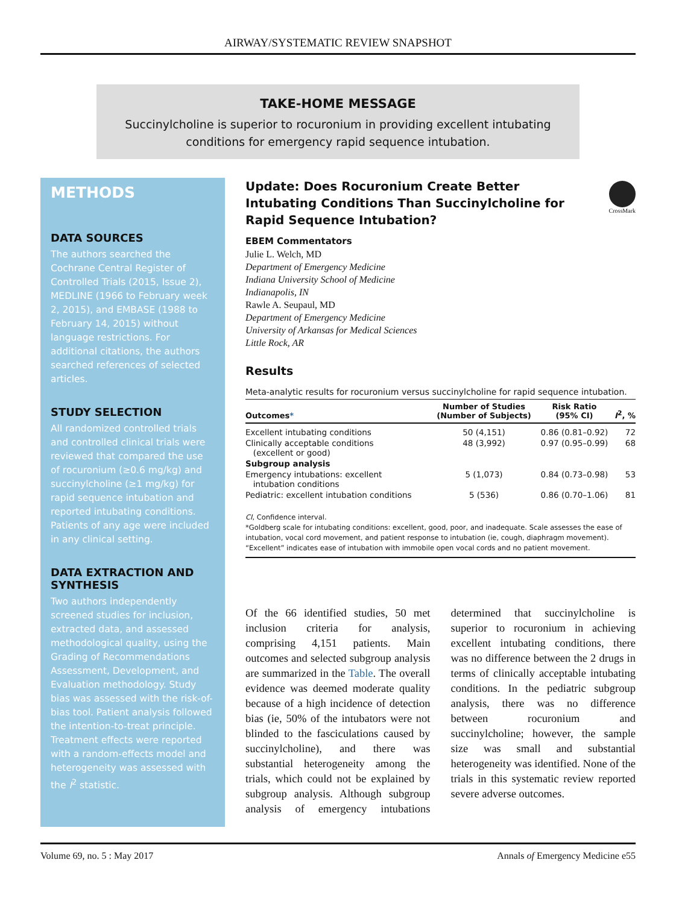AIRWAY/SYSTEMATIC REVIEW SNAPSHOT
TAKE-HOME MESSAGE
Succinylcholine is superior to rocuronium in providing excellent intubating
conditions for emergency rapid sequence intubation.
METHODS
DATA SOURCES
The authors searched the Cochrane Central Register of Controlled Trials (2015, Issue 2), MEDLINE (1966 to February week 2, 2015), and EMBASE (1988 to February 14, 2015) without language restrictions. For additional citations, the authors searched references of selected articles.
STUDY SELECTION
All randomized controlled trials and controlled clinical trials were reviewed that compared the use of rocuronium (≥0.6 mg/kg) and succinylcholine (≥1 mg/kg) for rapid sequence intubation and reported intubating conditions. Patients of any age were included in any clinical setting.
DATA EXTRACTION AND SYNTHESIS
Two authors independently screened studies for inclusion, extracted data, and assessed methodological quality, using the Grading of Recommendations Assessment, Development, and Evaluation methodology. Study bias was assessed with the risk-of-bias tool. Patient analysis followed the intention-to-treat principle. Treatment effects were reported with a random-effects model and heterogeneity was assessed with the I<sup>2</sup> statistic.
Update: Does Rocuronium Create Better Intubating Conditions Than Succinylcholine for Rapid Sequence Intubation?
CrossMark
EBEM Commentators
Julie L. Welch, MD
Department of Emergency Medicine
Indiana University School of Medicine
Indianapolis, IN
Rawle A. Seupaul, MD
Department of Emergency Medicine
University of Arkansas for Medical Sciences
Little Rock, AR
Results
Meta-analytic results for rocuronium versus succinylcholine for rapid sequence intubation.
| Outcomes * | Number of Studies (Number of Subjects) | Risk Ratio (95% CI) | I<sup>2</sup>, % |
| --- | --- | --- | --- |
| Excellent intubating conditions | 50 (4,151) | 0.86 (0.81–0.92) | 72 |
| Clinically acceptable conditions (excellent or good) | 48 (3,992) | 0.97 (0.95–0.99) | 68 |
| Subgroup analysis | | | |
| Emergency intubations: excellent intubation conditions | 5 (1,073) | 0.84 (0.73–0.98) | 53 |
| Pediatric: excellent intubation conditions | 5 (536) | 0.86 (0.70–1.06) | 81 |
CI, Confidence interval.
*Goldberg scale for intubating conditions: excellent, good, poor, and inadequate. Scale assesses the ease of intubation, vocal cord movement, and patient response to intubation (ie, cough, diaphragm movement). “Excellent” indicates ease of intubation with immobile open vocal cords and no patient movement.
Of the 66 identified studies, 50 met inclusion criteria for analysis, comprising 4,151 patients. Main outcomes and selected subgroup analysis are summarized in the Table. The overall evidence was deemed moderate quality because of a high incidence of detection bias (ie, 50% of the intubators were not blinded to the fasciculations caused by succinylcholine), and there was substantial heterogeneity among the trials, which could not be explained by subgroup analysis. Although subgroup analysis of emergency intubations determined that succinylcholine is superior to rocuronium in achieving excellent intubating conditions, there was no difference between the 2 drugs in terms of clinically acceptable intubating conditions. In the pediatric subgroup analysis, there was no difference between rocuronium and succinylcholine; however, the sample size was small and substantial heterogeneity was identified. None of the trials in this systematic review reported severe adverse outcomes.
Volume 69, no. 5 : May 2017 Annals of Emergency Medicine e55